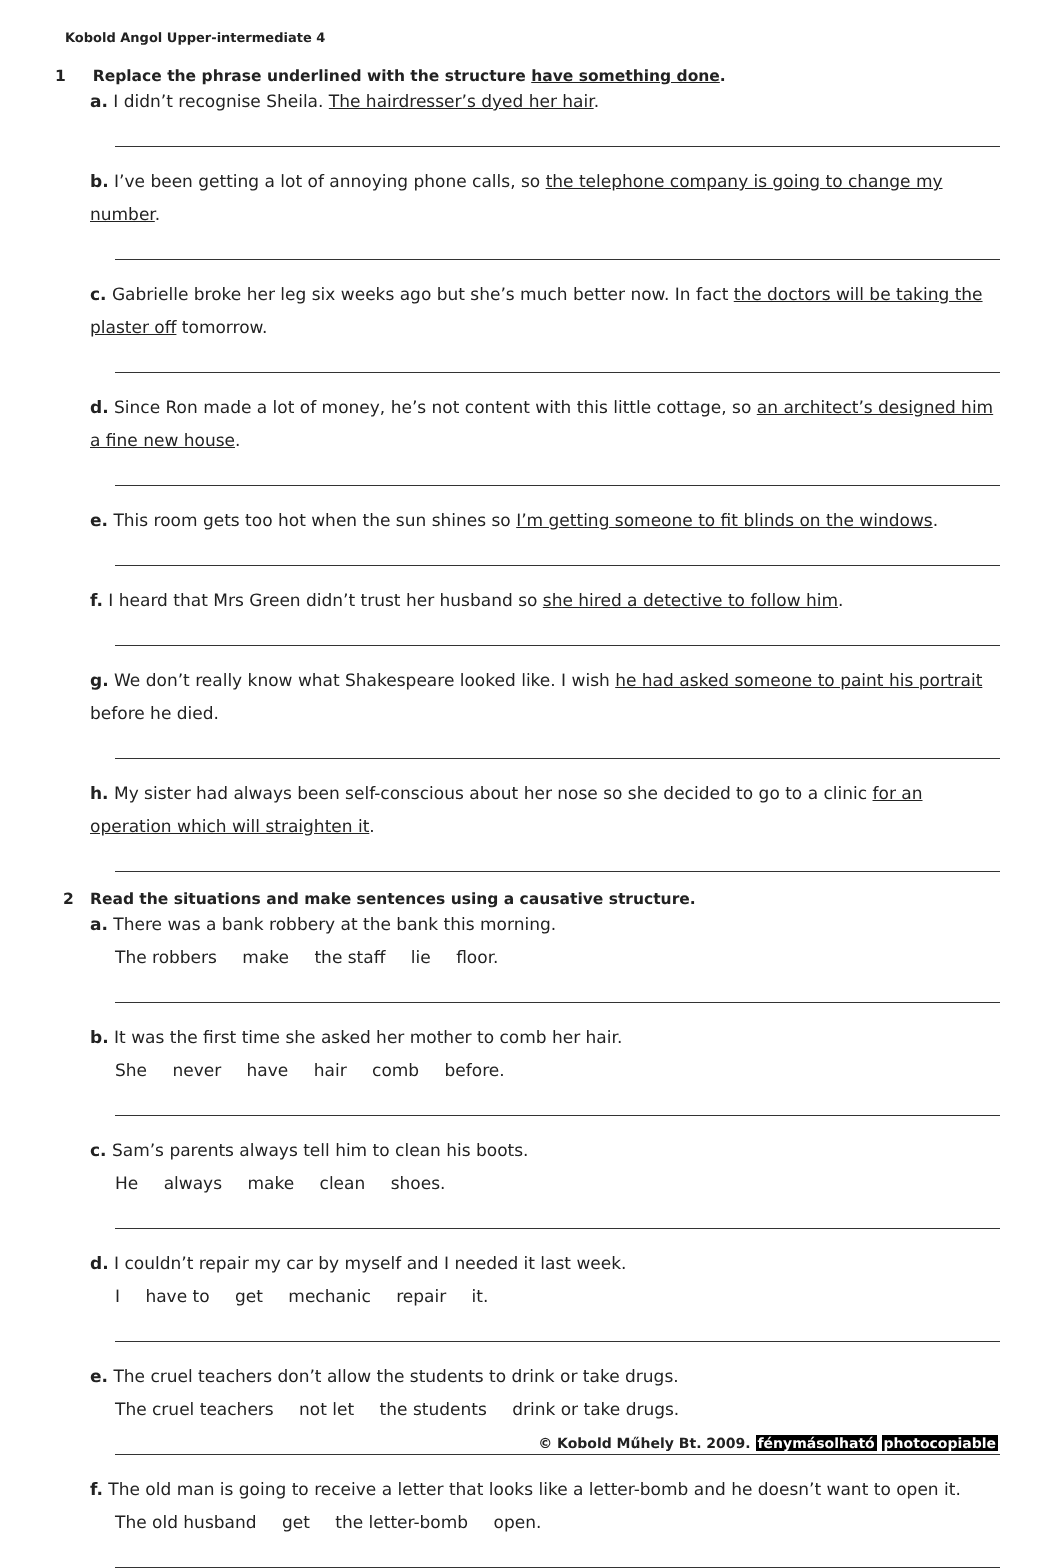Kobold Angol Upper-intermediate 4
1 Replace the phrase underlined with the structure have something done.
a. I didn’t recognise Sheila. The hairdresser’s dyed her hair.
b. I’ve been getting a lot of annoying phone calls, so the telephone company is going to change my number.
c. Gabrielle broke her leg six weeks ago but she’s much better now. In fact the doctors will be taking the plaster off tomorrow.
d. Since Ron made a lot of money, he’s not content with this little cottage, so an architect’s designed him a fine new house.
e. This room gets too hot when the sun shines so I’m getting someone to fit blinds on the windows.
f. I heard that Mrs Green didn’t trust her husband so she hired a detective to follow him.
g. We don’t really know what Shakespeare looked like. I wish he had asked someone to paint his portrait before he died.
h. My sister had always been self-conscious about her nose so she decided to go to a clinic for an operation which will straighten it.
2 Read the situations and make sentences using a causative structure.
a. There was a bank robbery at the bank this morning.
The robbers make the staff lie floor.
b. It was the first time she asked her mother to comb her hair.
She never have hair comb before.
c. Sam’s parents always tell him to clean his boots.
He always make clean shoes.
d. I couldn’t repair my car by myself and I needed it last week.
I have to get mechanic repair it.
e. The cruel teachers don’t allow the students to drink or take drugs.
The cruel teachers not let the students drink or take drugs.
f. The old man is going to receive a letter that looks like a letter-bomb and he doesn’t want to open it.
The old husband get the letter-bomb open.
© Kobold Műhely Bt. 2009. fénymásolható photocopiable